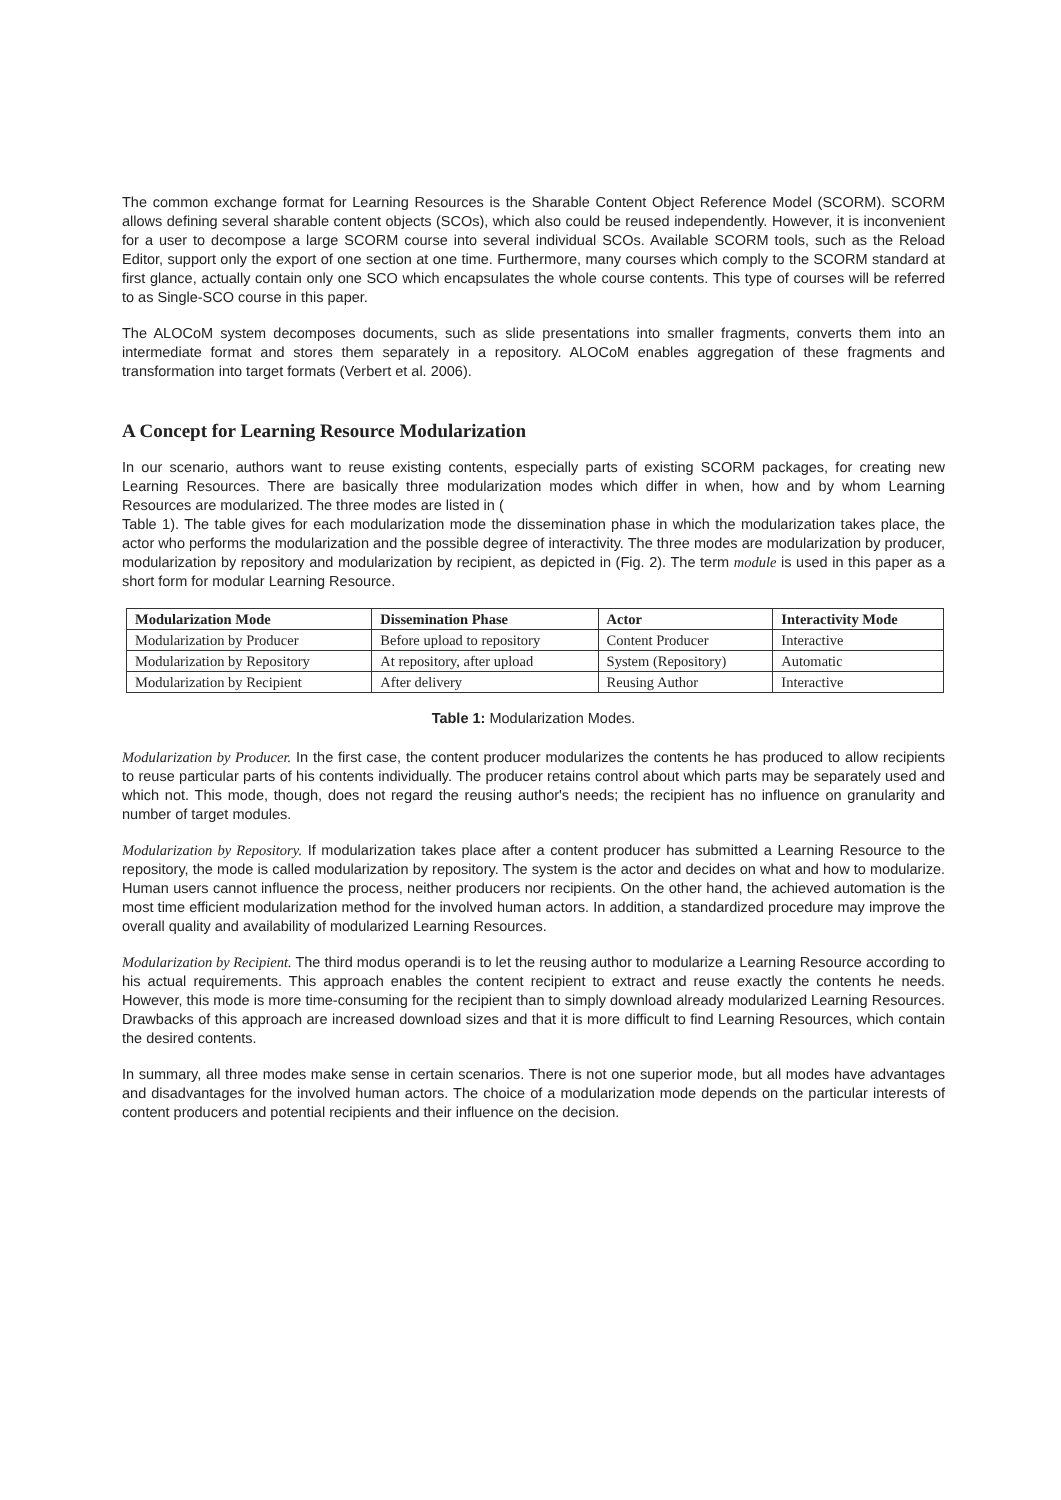The common exchange format for Learning Resources is the Sharable Content Object Reference Model (SCORM). SCORM allows defining several sharable content objects (SCOs), which also could be reused independently. However, it is inconvenient for a user to decompose a large SCORM course into several individual SCOs. Available SCORM tools, such as the Reload Editor, support only the export of one section at one time. Furthermore, many courses which comply to the SCORM standard at first glance, actually contain only one SCO which encapsulates the whole course contents. This type of courses will be referred to as Single-SCO course in this paper.
The ALOCoM system decomposes documents, such as slide presentations into smaller fragments, converts them into an intermediate format and stores them separately in a repository. ALOCoM enables aggregation of these fragments and transformation into target formats (Verbert et al. 2006).
A Concept for Learning Resource Modularization
In our scenario, authors want to reuse existing contents, especially parts of existing SCORM packages, for creating new Learning Resources. There are basically three modularization modes which differ in when, how and by whom Learning Resources are modularized. The three modes are listed in (
Table 1). The table gives for each modularization mode the dissemination phase in which the modularization takes place, the actor who performs the modularization and the possible degree of interactivity. The three modes are modularization by producer, modularization by repository and modularization by recipient, as depicted in (Fig. 2). The term module is used in this paper as a short form for modular Learning Resource.
| Modularization Mode | Dissemination Phase | Actor | Interactivity Mode |
| --- | --- | --- | --- |
| Modularization by Producer | Before upload to repository | Content Producer | Interactive |
| Modularization by Repository | At repository, after upload | System (Repository) | Automatic |
| Modularization by Recipient | After delivery | Reusing Author | Interactive |
Table 1: Modularization Modes.
Modularization by Producer. In the first case, the content producer modularizes the contents he has produced to allow recipients to reuse particular parts of his contents individually. The producer retains control about which parts may be separately used and which not. This mode, though, does not regard the reusing author's needs; the recipient has no influence on granularity and number of target modules.
Modularization by Repository. If modularization takes place after a content producer has submitted a Learning Resource to the repository, the mode is called modularization by repository. The system is the actor and decides on what and how to modularize. Human users cannot influence the process, neither producers nor recipients. On the other hand, the achieved automation is the most time efficient modularization method for the involved human actors. In addition, a standardized procedure may improve the overall quality and availability of modularized Learning Resources.
Modularization by Recipient. The third modus operandi is to let the reusing author to modularize a Learning Resource according to his actual requirements. This approach enables the content recipient to extract and reuse exactly the contents he needs. However, this mode is more time-consuming for the recipient than to simply download already modularized Learning Resources. Drawbacks of this approach are increased download sizes and that it is more difficult to find Learning Resources, which contain the desired contents.
In summary, all three modes make sense in certain scenarios. There is not one superior mode, but all modes have advantages and disadvantages for the involved human actors. The choice of a modularization mode depends on the particular interests of content producers and potential recipients and their influence on the decision.